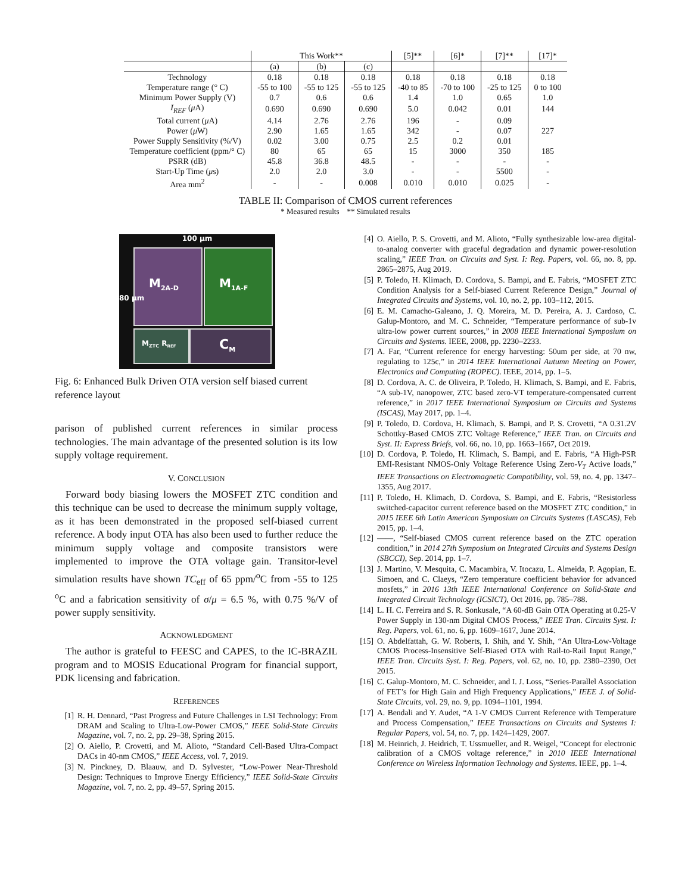| | This Work** | | | [5]** | [6]* | [7]** | [17]* |
| --- | --- | --- | --- | --- | --- | --- | --- |
| | (a) | (b) | (c) | | | | |
| Technology | 0.18 | 0.18 | 0.18 | 0.18 | 0.18 | 0.18 | 0.18 |
| Temperature range (° C) | -55 to 100 | -55 to 125 | -55 to 125 | -40 to 85 | -70 to 100 | -25 to 125 | 0 to 100 |
| Minimum Power Supply (V) | 0.7 | 0.6 | 0.6 | 1.4 | 1.0 | 0.65 | 1.0 |
| I<sub>REF</sub> ( μ A) | 0.690 | 0.690 | 0.690 | 5.0 | 0.042 | 0.01 | 144 |
| Total current ( μ A) | 4.14 | 2.76 | 2.76 | 196 | - | 0.09 | |
| Power ( μ W) | 2.90 | 1.65 | 1.65 | 342 | - | 0.07 | 227 |
| Power Supply Sensitivity (%/V) | 0.02 | 3.00 | 0.75 | 2.5 | 0.2 | 0.01 | |
| Temperature coefficient (ppm/° C) | 80 | 65 | 65 | 15 | 3000 | 350 | 185 |
| PSRR (dB) | 45.8 | 36.8 | 48.5 | - | - | - | - |
| Start-Up Time ( μ s) | 2.0 | 2.0 | 3.0 | - | - | 5500 | - |
| Area mm<sup>2</sup> | - | - | 0.008 | 0.010 | 0.010 | 0.025 | - |
TABLE II: Comparison of CMOS current references
* Measured results ** Simulated results
100 µm
M<sub>2A-D</sub> M<sub>1A-F</sub>
M<sub>ZTC</sub> R<sub>REF</sub> C<sub>M</sub>
80 µm
Fig. 6: Enhanced Bulk Driven OTA version self biased current reference layout
parison of published current references in similar process technologies. The main advantage of the presented solution is its low supply voltage requirement.
V. CONCLUSION
Forward body biasing lowers the MOSFET ZTC condition and this technique can be used to decrease the minimum supply voltage, as it has been demonstrated in the proposed self-biased current reference. A body input OTA has also been used to further reduce the minimum supply voltage and composite transistors were implemented to improve the OTA voltage gain. Transitor-level simulation results have shown TC<sub>eff</sub> of 65 ppm/<sup>o</sup>C from -55 to 125 <sup>o</sup>C and a fabrication sensitivity of σ/μ = 6.5 %, with 0.75 %/V of power supply sensitivity.
ACKNOWLEDGMENT
The author is grateful to FEESC and CAPES, to the IC-BRAZIL program and to MOSIS Educational Program for financial support, PDK licensing and fabrication.
REFERENCES
[1] R. H. Dennard, “Past Progress and Future Challenges in LSI Technology: From DRAM and Scaling to Ultra-Low-Power CMOS,” IEEE Solid-State Circuits Magazine, vol. 7, no. 2, pp. 29–38, Spring 2015.
[2] O. Aiello, P. Crovetti, and M. Alioto, “Standard Cell-Based Ultra-Compact DACs in 40-nm CMOS,” IEEE Access, vol. 7, 2019.
[3] N. Pinckney, D. Blaauw, and D. Sylvester, “Low-Power Near-Threshold Design: Techniques to Improve Energy Efficiency,” IEEE Solid-State Circuits Magazine, vol. 7, no. 2, pp. 49–57, Spring 2015.
[4] O. Aiello, P. S. Crovetti, and M. Alioto, “Fully synthesizable low-area digital-to-analog converter with graceful degradation and dynamic power-resolution scaling,” IEEE Tran. on Circuits and Syst. I: Reg. Papers, vol. 66, no. 8, pp. 2865–2875, Aug 2019.
[5] P. Toledo, H. Klimach, D. Cordova, S. Bampi, and E. Fabris, “MOSFET ZTC Condition Analysis for a Self-biased Current Reference Design,” Journal of Integrated Circuits and Systems, vol. 10, no. 2, pp. 103–112, 2015.
[6] E. M. Camacho-Galeano, J. Q. Moreira, M. D. Pereira, A. J. Cardoso, C. Galup-Montoro, and M. C. Schneider, “Temperature performance of sub-1v ultra-low power current sources,” in 2008 IEEE International Symposium on Circuits and Systems. IEEE, 2008, pp. 2230–2233.
[7] A. Far, “Current reference for energy harvesting: 50um per side, at 70 nw, regulating to 125c,” in 2014 IEEE International Autumn Meeting on Power, Electronics and Computing (ROPEC). IEEE, 2014, pp. 1–5.
[8] D. Cordova, A. C. de Oliveira, P. Toledo, H. Klimach, S. Bampi, and E. Fabris, “A sub-1V, nanopower, ZTC based zero-VT temperature-compensated current reference,” in 2017 IEEE International Symposium on Circuits and Systems (ISCAS), May 2017, pp. 1–4.
[9] P. Toledo, D. Cordova, H. Klimach, S. Bampi, and P. S. Crovetti, “A 0.31.2V Schottky-Based CMOS ZTC Voltage Reference,” IEEE Tran. on Circuits and Syst. II: Express Briefs, vol. 66, no. 10, pp. 1663–1667, Oct 2019.
[10] D. Cordova, P. Toledo, H. Klimach, S. Bampi, and E. Fabris, “A High-PSR EMI-Resistant NMOS-Only Voltage Reference Using Zero-V<sub>T</sub> Active loads,” IEEE Transactions on Electromagnetic Compatibility, vol. 59, no. 4, pp. 1347–1355, Aug 2017.
[11] P. Toledo, H. Klimach, D. Cordova, S. Bampi, and E. Fabris, “Resistorless switched-capacitor current reference based on the MOSFET ZTC condition,” in 2015 IEEE 6th Latin American Symposium on Circuits Systems (LASCAS), Feb 2015, pp. 1–4.
[12] ——, “Self-biased CMOS current reference based on the ZTC operation condition,” in 2014 27th Symposium on Integrated Circuits and Systems Design (SBCCI), Sep. 2014, pp. 1–7.
[13] J. Martino, V. Mesquita, C. Macambira, V. Itocazu, L. Almeida, P. Agopian, E. Simoen, and C. Claeys, “Zero temperature coefficient behavior for advanced mosfets,” in 2016 13th IEEE International Conference on Solid-State and Integrated Circuit Technology (ICSICT), Oct 2016, pp. 785–788.
[14] L. H. C. Ferreira and S. R. Sonkusale, “A 60-dB Gain OTA Operating at 0.25-V Power Supply in 130-nm Digital CMOS Process,” IEEE Tran. Circuits Syst. I: Reg. Papers, vol. 61, no. 6, pp. 1609–1617, June 2014.
[15] O. Abdelfattah, G. W. Roberts, I. Shih, and Y. Shih, “An Ultra-Low-Voltage CMOS Process-Insensitive Self-Biased OTA with Rail-to-Rail Input Range,” IEEE Tran. Circuits Syst. I: Reg. Papers, vol. 62, no. 10, pp. 2380–2390, Oct 2015.
[16] C. Galup-Montoro, M. C. Schneider, and I. J. Loss, “Series-Parallel Association of FET’s for High Gain and High Frequency Applications,” IEEE J. of Solid-State Circuits, vol. 29, no. 9, pp. 1094–1101, 1994.
[17] A. Bendali and Y. Audet, “A 1-V CMOS Current Reference with Temperature and Process Compensation,” IEEE Transactions on Circuits and Systems I: Regular Papers, vol. 54, no. 7, pp. 1424–1429, 2007.
[18] M. Heinrich, J. Heidrich, T. Ussmueller, and R. Weigel, “Concept for electronic calibration of a CMOS voltage reference,” in 2010 IEEE International Conference on Wireless Information Technology and Systems. IEEE, pp. 1–4.